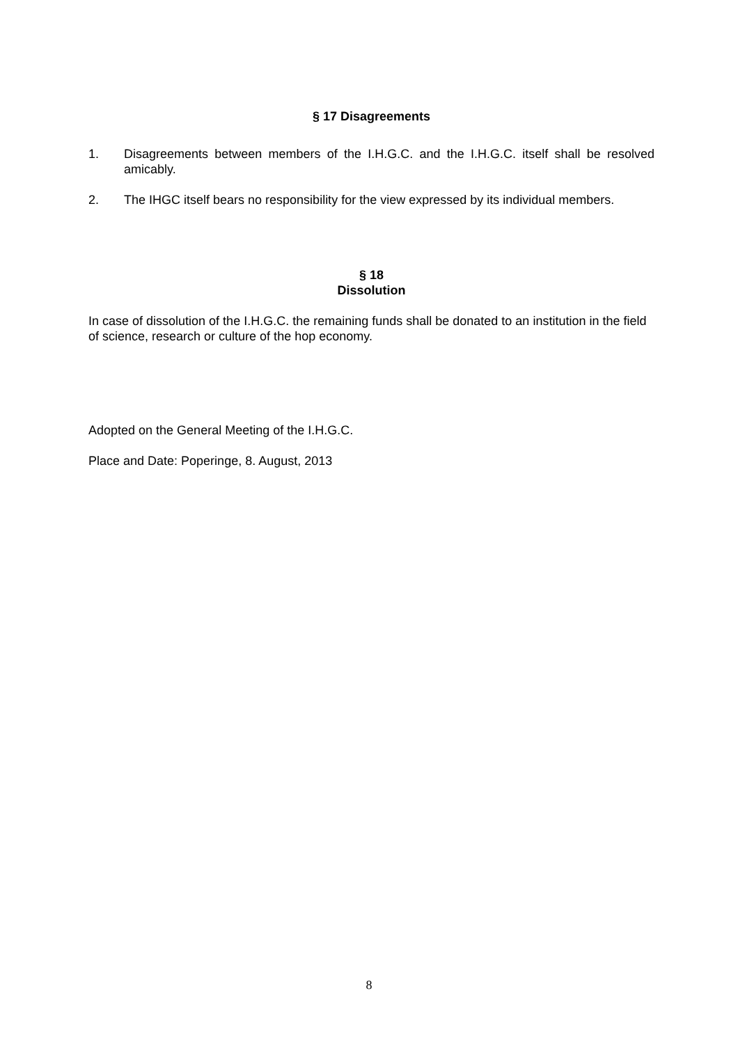§ 17 Disagreements
1. Disagreements between members of the I.H.G.C. and the I.H.G.C. itself shall be resolved amicably.
2. The IHGC itself bears no responsibility for the view expressed by its individual members.
§ 18
Dissolution
In case of dissolution of the I.H.G.C. the remaining funds shall be donated to an institution in the field of science, research or culture of the hop economy.
Adopted on the General Meeting of the I.H.G.C.
Place and Date: Poperinge, 8. August, 2013
8